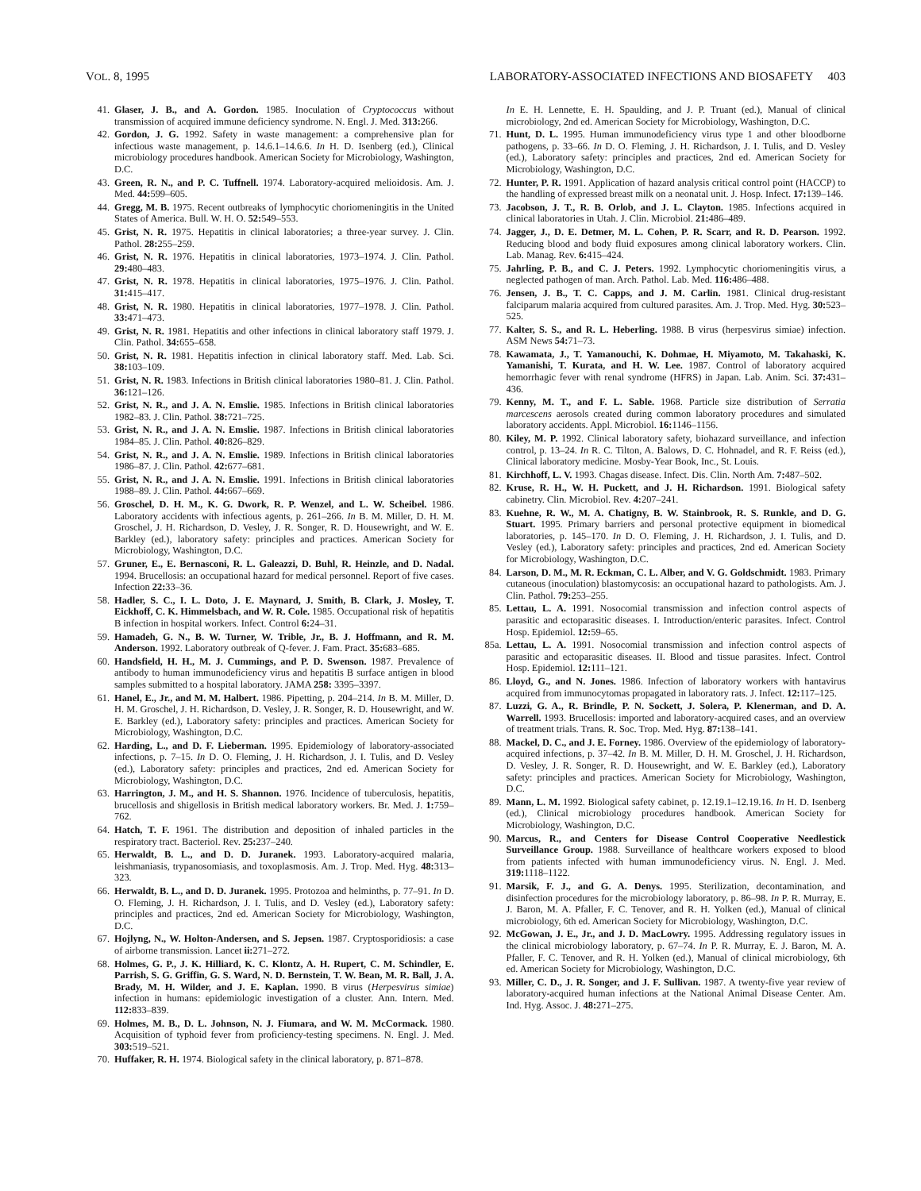VOL. 8, 1995 LABORATORY-ASSOCIATED INFECTIONS AND BIOSAFETY 403
41. Glaser, J. B., and A. Gordon. 1985. Inoculation of Cryptococcus without transmission of acquired immune deficiency syndrome. N. Engl. J. Med. 313: 266.
42. Gordon, J. G. 1992. Safety in waste management: a comprehensive plan for infectious waste management, p. 14.6.1–14.6.6. In H. D. Isenberg (ed.), Clinical microbiology procedures handbook. American Society for Microbiology, Washington, D.C.
43. Green, R. N., and P. C. Tuffnell. 1974. Laboratory-acquired melioidosis. Am. J. Med. 44: 599–605.
44. Gregg, M. B. 1975. Recent outbreaks of lymphocytic choriomeningitis in the United States of America. Bull. W. H. O. 52: 549–553.
45. Grist, N. R. 1975. Hepatitis in clinical laboratories; a three-year survey. J. Clin. Pathol. 28: 255–259.
46. Grist, N. R. 1976. Hepatitis in clinical laboratories, 1973–1974. J. Clin. Pathol. 29: 480–483.
47. Grist, N. R. 1978. Hepatitis in clinical laboratories, 1975–1976. J. Clin. Pathol. 31: 415–417.
48. Grist, N. R. 1980. Hepatitis in clinical laboratories, 1977–1978. J. Clin. Pathol. 33: 471–473.
49. Grist, N. R. 1981. Hepatitis and other infections in clinical laboratory staff 1979. J. Clin. Pathol. 34: 655–658.
50. Grist, N. R. 1981. Hepatitis infection in clinical laboratory staff. Med. Lab. Sci. 38: 103–109.
51. Grist, N. R. 1983. Infections in British clinical laboratories 1980–81. J. Clin. Pathol. 36: 121–126.
52. Grist, N. R., and J. A. N. Emslie. 1985. Infections in British clinical laboratories 1982–83. J. Clin. Pathol. 38: 721–725.
53. Grist, N. R., and J. A. N. Emslie. 1987. Infections in British clinical laboratories 1984–85. J. Clin. Pathol. 40: 826–829.
54. Grist, N. R., and J. A. N. Emslie. 1989. Infections in British clinical laboratories 1986–87. J. Clin. Pathol. 42: 677–681.
55. Grist, N. R., and J. A. N. Emslie. 1991. Infections in British clinical laboratories 1988–89. J. Clin. Pathol. 44: 667–669.
56. Groschel, D. H. M., K. G. Dwork, R. P. Wenzel, and L. W. Scheibel. 1986. Laboratory accidents with infectious agents, p. 261–266. In B. M. Miller, D. H. M. Groschel, J. H. Richardson, D. Vesley, J. R. Songer, R. D. Housewright, and W. E. Barkley (ed.), laboratory safety: principles and practices. American Society for Microbiology, Washington, D.C.
57. Gruner, E., E. Bernasconi, R. L. Galeazzi, D. Buhl, R. Heinzle, and D. Nadal. 1994. Brucellosis: an occupational hazard for medical personnel. Report of five cases. Infection 22: 33–36.
58. Hadler, S. C., I. L. Doto, J. E. Maynard, J. Smith, B. Clark, J. Mosley, T. Eickhoff, C. K. Himmelsbach, and W. R. Cole. 1985. Occupational risk of hepatitis B infection in hospital workers. Infect. Control 6: 24–31.
59. Hamadeh, G. N., B. W. Turner, W. Trible, Jr., B. J. Hoffmann, and R. M. Anderson. 1992. Laboratory outbreak of Q-fever. J. Fam. Pract. 35: 683–685.
60. Handsfield, H. H., M. J. Cummings, and P. D. Swenson. 1987. Prevalence of antibody to human immunodeficiency virus and hepatitis B surface antigen in blood samples submitted to a hospital laboratory. JAMA 258: 3395–3397.
61. Hanel, E., Jr., and M. M. Halbert. 1986. Pipetting, p. 204–214. In B. M. Miller, D. H. M. Groschel, J. H. Richardson, D. Vesley, J. R. Songer, R. D. Housewright, and W. E. Barkley (ed.), Laboratory safety: principles and practices. American Society for Microbiology, Washington, D.C.
62. Harding, L., and D. F. Lieberman. 1995. Epidemiology of laboratory-associated infections, p. 7–15. In D. O. Fleming, J. H. Richardson, J. I. Tulis, and D. Vesley (ed.), Laboratory safety: principles and practices, 2nd ed. American Society for Microbiology, Washington, D.C.
63. Harrington, J. M., and H. S. Shannon. 1976. Incidence of tuberculosis, hepatitis, brucellosis and shigellosis in British medical laboratory workers. Br. Med. J. 1: 759–762.
64. Hatch, T. F. 1961. The distribution and deposition of inhaled particles in the respiratory tract. Bacteriol. Rev. 25: 237–240.
65. Herwaldt, B. L., and D. D. Juranek. 1993. Laboratory-acquired malaria, leishmaniasis, trypanosomiasis, and toxoplasmosis. Am. J. Trop. Med. Hyg. 48: 313–323.
66. Herwaldt, B. L., and D. D. Juranek. 1995. Protozoa and helminths, p. 77–91. In D. O. Fleming, J. H. Richardson, J. I. Tulis, and D. Vesley (ed.), Laboratory safety: principles and practices, 2nd ed. American Society for Microbiology, Washington, D.C.
67. Hojlyng, N., W. Holton-Andersen, and S. Jepsen. 1987. Cryptosporidiosis: a case of airborne transmission. Lancet ii: 271–272.
68. Holmes, G. P., J. K. Hilliard, K. C. Klontz, A. H. Rupert, C. M. Schindler, E. Parrish, S. G. Griffin, G. S. Ward, N. D. Bernstein, T. W. Bean, M. R. Ball, J. A. Brady, M. H. Wilder, and J. E. Kaplan. 1990. B virus (Herpesvirus simiae) infection in humans: epidemiologic investigation of a cluster. Ann. Intern. Med. 112: 833–839.
69. Holmes, M. B., D. L. Johnson, N. J. Fiumara, and W. M. McCormack. 1980. Acquisition of typhoid fever from proficiency-testing specimens. N. Engl. J. Med. 303: 519–521.
70. Huffaker, R. H. 1974. Biological safety in the clinical laboratory, p. 871–878.
In E. H. Lennette, E. H. Spaulding, and J. P. Truant (ed.), Manual of clinical microbiology, 2nd ed. American Society for Microbiology, Washington, D.C.
71. Hunt, D. L. 1995. Human immunodeficiency virus type 1 and other bloodborne pathogens, p. 33–66. In D. O. Fleming, J. H. Richardson, J. I. Tulis, and D. Vesley (ed.), Laboratory safety: principles and practices, 2nd ed. American Society for Microbiology, Washington, D.C.
72. Hunter, P. R. 1991. Application of hazard analysis critical control point (HACCP) to the handling of expressed breast milk on a neonatal unit. J. Hosp. Infect. 17: 139–146.
73. Jacobson, J. T., R. B. Orlob, and J. L. Clayton. 1985. Infections acquired in clinical laboratories in Utah. J. Clin. Microbiol. 21: 486–489.
74. Jagger, J., D. E. Detmer, M. L. Cohen, P. R. Scarr, and R. D. Pearson. 1992. Reducing blood and body fluid exposures among clinical laboratory workers. Clin. Lab. Manag. Rev. 6: 415–424.
75. Jahrling, P. B., and C. J. Peters. 1992. Lymphocytic choriomeningitis virus, a neglected pathogen of man. Arch. Pathol. Lab. Med. 116: 486–488.
76. Jensen, J. B., T. C. Capps, and J. M. Carlin. 1981. Clinical drug-resistant falciparum malaria acquired from cultured parasites. Am. J. Trop. Med. Hyg. 30: 523–525.
77. Kalter, S. S., and R. L. Heberling. 1988. B virus (herpesvirus simiae) infection. ASM News 54: 71–73.
78. Kawamata, J., T. Yamanouchi, K. Dohmae, H. Miyamoto, M. Takahaski, K. Yamanishi, T. Kurata, and H. W. Lee. 1987. Control of laboratory acquired hemorrhagic fever with renal syndrome (HFRS) in Japan. Lab. Anim. Sci. 37: 431–436.
79. Kenny, M. T., and F. L. Sable. 1968. Particle size distribution of Serratia marcescens aerosols created during common laboratory procedures and simulated laboratory accidents. Appl. Microbiol. 16: 1146–1156.
80. Kiley, M. P. 1992. Clinical laboratory safety, biohazard surveillance, and infection control, p. 13–24. In R. C. Tilton, A. Balows, D. C. Hohnadel, and R. F. Reiss (ed.), Clinical laboratory medicine. Mosby-Year Book, Inc., St. Louis.
81. Kirchhoff, L. V. 1993. Chagas disease. Infect. Dis. Clin. North Am. 7: 487–502.
82. Kruse, R. H., W. H. Puckett, and J. H. Richardson. 1991. Biological safety cabinetry. Clin. Microbiol. Rev. 4: 207–241.
83. Kuehne, R. W., M. A. Chatigny, B. W. Stainbrook, R. S. Runkle, and D. G. Stuart. 1995. Primary barriers and personal protective equipment in biomedical laboratories, p. 145–170. In D. O. Fleming, J. H. Richardson, J. I. Tulis, and D. Vesley (ed.), Laboratory safety: principles and practices, 2nd ed. American Society for Microbiology, Washington, D.C.
84. Larson, D. M., M. R. Eckman, C. L. Alber, and V. G. Goldschmidt. 1983. Primary cutaneous (inoculation) blastomycosis: an occupational hazard to pathologists. Am. J. Clin. Pathol. 79: 253–255.
85. Lettau, L. A. 1991. Nosocomial transmission and infection control aspects of parasitic and ectoparasitic diseases. I. Introduction/enteric parasites. Infect. Control Hosp. Epidemiol. 12: 59–65.
85a. Lettau, L. A. 1991. Nosocomial transmission and infection control aspects of parasitic and ectoparasitic diseases. II. Blood and tissue parasites. Infect. Control Hosp. Epidemiol. 12: 111–121.
86. Lloyd, G., and N. Jones. 1986. Infection of laboratory workers with hantavirus acquired from immunocytomas propagated in laboratory rats. J. Infect. 12: 117–125.
87. Luzzi, G. A., R. Brindle, P. N. Sockett, J. Solera, P. Klenerman, and D. A. Warrell. 1993. Brucellosis: imported and laboratory-acquired cases, and an overview of treatment trials. Trans. R. Soc. Trop. Med. Hyg. 87: 138–141.
88. Mackel, D. C., and J. E. Forney. 1986. Overview of the epidemiology of laboratory-acquired infections, p. 37–42. In B. M. Miller, D. H. M. Groschel, J. H. Richardson, D. Vesley, J. R. Songer, R. D. Housewright, and W. E. Barkley (ed.), Laboratory safety: principles and practices. American Society for Microbiology, Washington, D.C.
89. Mann, L. M. 1992. Biological safety cabinet, p. 12.19.1–12.19.16. In H. D. Isenberg (ed.), Clinical microbiology procedures handbook. American Society for Microbiology, Washington, D.C.
90. Marcus, R., and Centers for Disease Control Cooperative Needlestick Surveillance Group. 1988. Surveillance of healthcare workers exposed to blood from patients infected with human immunodeficiency virus. N. Engl. J. Med. 319: 1118–1122.
91. Marsik, F. J., and G. A. Denys. 1995. Sterilization, decontamination, and disinfection procedures for the microbiology laboratory, p. 86–98. In P. R. Murray, E. J. Baron, M. A. Pfaller, F. C. Tenover, and R. H. Yolken (ed.), Manual of clinical microbiology, 6th ed. American Society for Microbiology, Washington, D.C.
92. McGowan, J. E., Jr., and J. D. MacLowry. 1995. Addressing regulatory issues in the clinical microbiology laboratory, p. 67–74. In P. R. Murray, E. J. Baron, M. A. Pfaller, F. C. Tenover, and R. H. Yolken (ed.), Manual of clinical microbiology, 6th ed. American Society for Microbiology, Washington, D.C.
93. Miller, C. D., J. R. Songer, and J. F. Sullivan. 1987. A twenty-five year review of laboratory-acquired human infections at the National Animal Disease Center. Am. Ind. Hyg. Assoc. J. 48: 271–275.